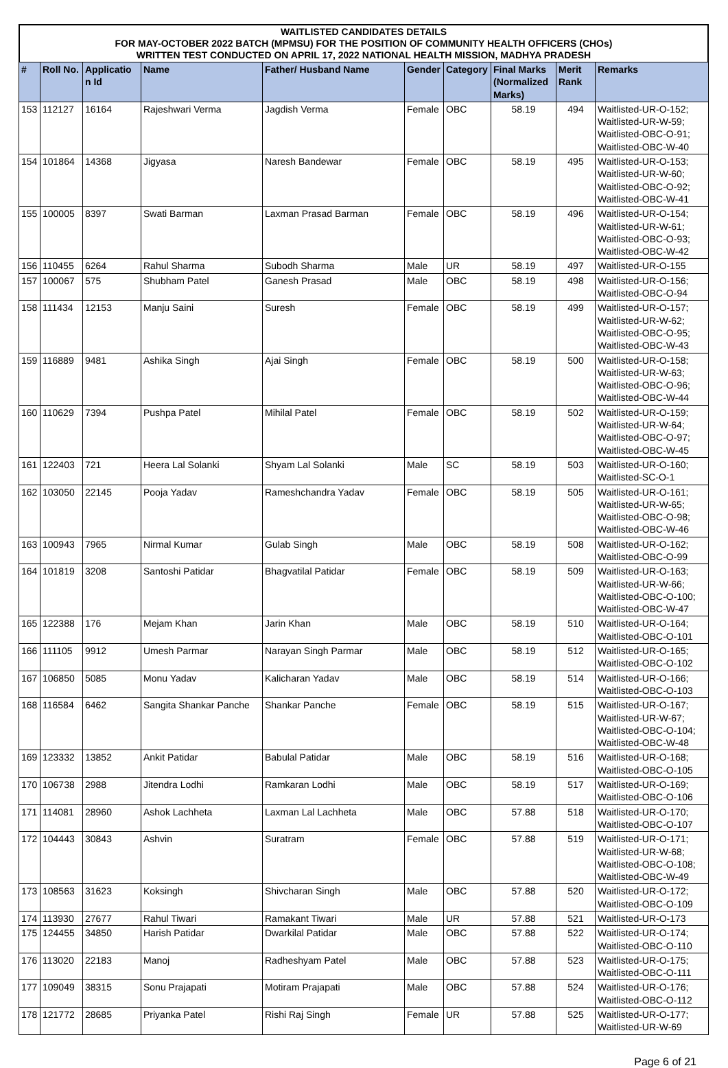WAITLISTED CANDIDATES DETAILS
FOR MAY-OCTOBER 2022 BATCH (MPMSU) FOR THE POSITION OF COMMUNITY HEALTH OFFICERS (CHOs)
WRITTEN TEST CONDUCTED ON APRIL 17, 2022 NATIONAL HEALTH MISSION, MADHYA PRADESH
| # | Roll No. | Applicatio n Id | Name | Father/ Husband Name | Gender | Category | Final Marks (Normalized Marks) | Merit Rank | Remarks |
| --- | --- | --- | --- | --- | --- | --- | --- | --- | --- |
| 153 | 112127 | 16164 | Rajeshwari Verma | Jagdish Verma | Female | OBC | 58.19 | 494 | Waitlisted-UR-O-152; Waitlisted-UR-W-59; Waitlisted-OBC-O-91; Waitlisted-OBC-W-40 |
| 154 | 101864 | 14368 | Jigyasa | Naresh Bandewar | Female | OBC | 58.19 | 495 | Waitlisted-UR-O-153; Waitlisted-UR-W-60; Waitlisted-OBC-O-92; Waitlisted-OBC-W-41 |
| 155 | 100005 | 8397 | Swati Barman | Laxman Prasad Barman | Female | OBC | 58.19 | 496 | Waitlisted-UR-O-154; Waitlisted-UR-W-61; Waitlisted-OBC-O-93; Waitlisted-OBC-W-42 |
| 156 | 110455 | 6264 | Rahul Sharma | Subodh Sharma | Male | UR | 58.19 | 497 | Waitlisted-UR-O-155 |
| 157 | 100067 | 575 | Shubham Patel | Ganesh Prasad | Male | OBC | 58.19 | 498 | Waitlisted-UR-O-156; Waitlisted-OBC-O-94 |
| 158 | 111434 | 12153 | Manju Saini | Suresh | Female | OBC | 58.19 | 499 | Waitlisted-UR-O-157; Waitlisted-UR-W-62; Waitlisted-OBC-O-95; Waitlisted-OBC-W-43 |
| 159 | 116889 | 9481 | Ashika Singh | Ajai Singh | Female | OBC | 58.19 | 500 | Waitlisted-UR-O-158; Waitlisted-UR-W-63; Waitlisted-OBC-O-96; Waitlisted-OBC-W-44 |
| 160 | 110629 | 7394 | Pushpa Patel | Mihilal Patel | Female | OBC | 58.19 | 502 | Waitlisted-UR-O-159; Waitlisted-UR-W-64; Waitlisted-OBC-O-97; Waitlisted-OBC-W-45 |
| 161 | 122403 | 721 | Heera Lal Solanki | Shyam Lal Solanki | Male | SC | 58.19 | 503 | Waitlisted-UR-O-160; Waitlisted-SC-O-1 |
| 162 | 103050 | 22145 | Pooja Yadav | Rameshchandra Yadav | Female | OBC | 58.19 | 505 | Waitlisted-UR-O-161; Waitlisted-UR-W-65; Waitlisted-OBC-O-98; Waitlisted-OBC-W-46 |
| 163 | 100943 | 7965 | Nirmal Kumar | Gulab Singh | Male | OBC | 58.19 | 508 | Waitlisted-UR-O-162; Waitlisted-OBC-O-99 |
| 164 | 101819 | 3208 | Santoshi Patidar | Bhagvatilal Patidar | Female | OBC | 58.19 | 509 | Waitlisted-UR-O-163; Waitlisted-UR-W-66; Waitlisted-OBC-O-100; Waitlisted-OBC-W-47 |
| 165 | 122388 | 176 | Mejam Khan | Jarin Khan | Male | OBC | 58.19 | 510 | Waitlisted-UR-O-164; Waitlisted-OBC-O-101 |
| 166 | 111105 | 9912 | Umesh Parmar | Narayan Singh Parmar | Male | OBC | 58.19 | 512 | Waitlisted-UR-O-165; Waitlisted-OBC-O-102 |
| 167 | 106850 | 5085 | Monu Yadav | Kalicharan Yadav | Male | OBC | 58.19 | 514 | Waitlisted-UR-O-166; Waitlisted-OBC-O-103 |
| 168 | 116584 | 6462 | Sangita Shankar Panche | Shankar Panche | Female | OBC | 58.19 | 515 | Waitlisted-UR-O-167; Waitlisted-UR-W-67; Waitlisted-OBC-O-104; Waitlisted-OBC-W-48 |
| 169 | 123332 | 13852 | Ankit Patidar | Babulal Patidar | Male | OBC | 58.19 | 516 | Waitlisted-UR-O-168; Waitlisted-OBC-O-105 |
| 170 | 106738 | 2988 | Jitendra Lodhi | Ramkaran Lodhi | Male | OBC | 58.19 | 517 | Waitlisted-UR-O-169; Waitlisted-OBC-O-106 |
| 171 | 114081 | 28960 | Ashok Lachheta | Laxman Lal Lachheta | Male | OBC | 57.88 | 518 | Waitlisted-UR-O-170; Waitlisted-OBC-O-107 |
| 172 | 104443 | 30843 | Ashvin | Suratram | Female | OBC | 57.88 | 519 | Waitlisted-UR-O-171; Waitlisted-UR-W-68; Waitlisted-OBC-O-108; Waitlisted-OBC-W-49 |
| 173 | 108563 | 31623 | Koksingh | Shivcharan Singh | Male | OBC | 57.88 | 520 | Waitlisted-UR-O-172; Waitlisted-OBC-O-109 |
| 174 | 113930 | 27677 | Rahul Tiwari | Ramakant Tiwari | Male | UR | 57.88 | 521 | Waitlisted-UR-O-173 |
| 175 | 124455 | 34850 | Harish Patidar | Dwarkilal Patidar | Male | OBC | 57.88 | 522 | Waitlisted-UR-O-174; Waitlisted-OBC-O-110 |
| 176 | 113020 | 22183 | Manoj | Radheshyam Patel | Male | OBC | 57.88 | 523 | Waitlisted-UR-O-175; Waitlisted-OBC-O-111 |
| 177 | 109049 | 38315 | Sonu Prajapati | Motiram Prajapati | Male | OBC | 57.88 | 524 | Waitlisted-UR-O-176; Waitlisted-OBC-O-112 |
| 178 | 121772 | 28685 | Priyanka Patel | Rishi Raj Singh | Female | UR | 57.88 | 525 | Waitlisted-UR-O-177; Waitlisted-UR-W-69 |
Page 6 of 21